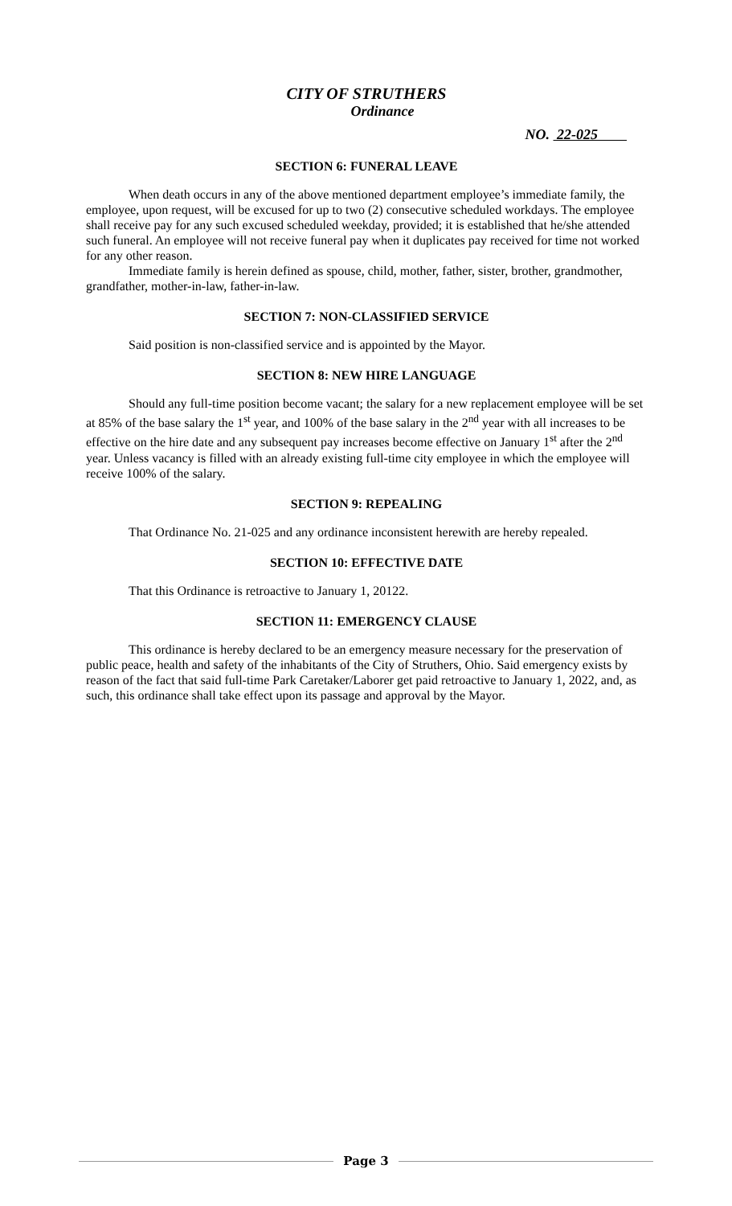CITY OF STRUTHERS
Ordinance
NO. 22-025
SECTION 6: FUNERAL LEAVE
When death occurs in any of the above mentioned department employee’s immediate family, the employee, upon request, will be excused for up to two (2) consecutive scheduled workdays. The employee shall receive pay for any such excused scheduled weekday, provided; it is established that he/she attended such funeral. An employee will not receive funeral pay when it duplicates pay received for time not worked for any other reason.
Immediate family is herein defined as spouse, child, mother, father, sister, brother, grandmother, grandfather, mother-in-law, father-in-law.
SECTION 7: NON-CLASSIFIED SERVICE
Said position is non-classified service and is appointed by the Mayor.
SECTION 8: NEW HIRE LANGUAGE
Should any full-time position become vacant; the salary for a new replacement employee will be set at 85% of the base salary the 1<sup>st</sup> year, and 100% of the base salary in the 2<sup>nd</sup> year with all increases to be effective on the hire date and any subsequent pay increases become effective on January 1<sup>st</sup> after the 2<sup>nd</sup> year. Unless vacancy is filled with an already existing full-time city employee in which the employee will receive 100% of the salary.
SECTION 9: REPEALING
That Ordinance No. 21-025 and any ordinance inconsistent herewith are hereby repealed.
SECTION 10: EFFECTIVE DATE
That this Ordinance is retroactive to January 1, 20122.
SECTION 11: EMERGENCY CLAUSE
This ordinance is hereby declared to be an emergency measure necessary for the preservation of public peace, health and safety of the inhabitants of the City of Struthers, Ohio. Said emergency exists by reason of the fact that said full-time Park Caretaker/Laborer get paid retroactive to January 1, 2022, and, as such, this ordinance shall take effect upon its passage and approval by the Mayor.
Page 3